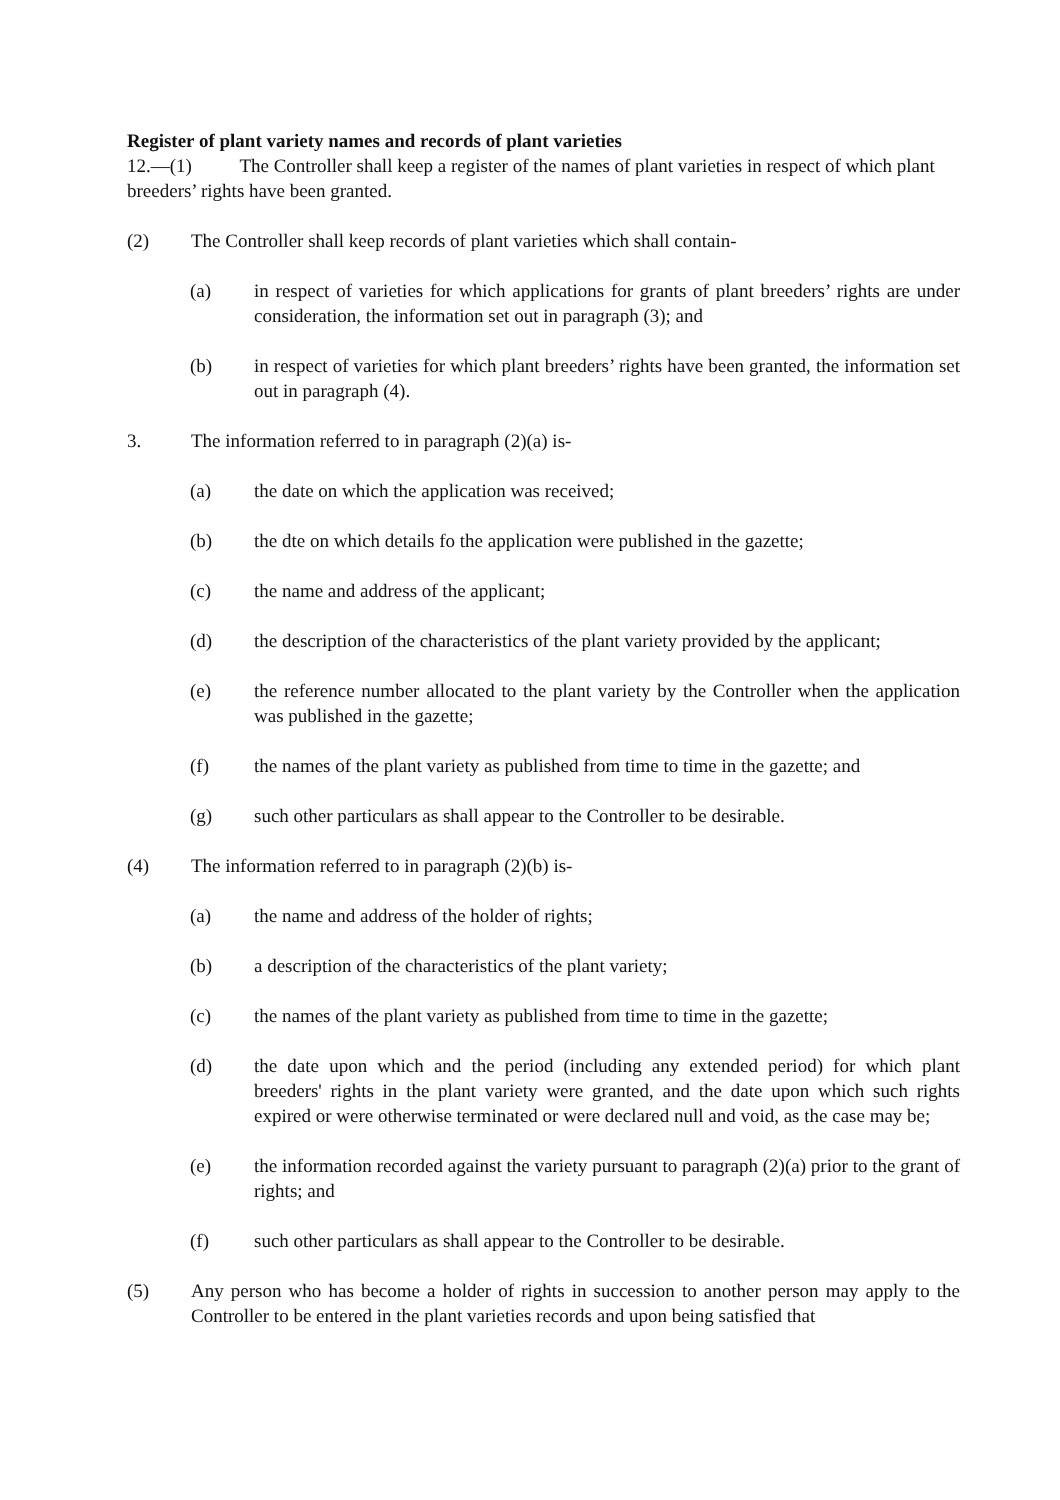Register of plant variety names and records of plant varieties
12.—(1) The Controller shall keep a register of the names of plant varieties in respect of which plant breeders’ rights have been granted.
(2) The Controller shall keep records of plant varieties which shall contain-
(a) in respect of varieties for which applications for grants of plant breeders’ rights are under consideration, the information set out in paragraph (3); and
(b) in respect of varieties for which plant breeders’ rights have been granted, the information set out in paragraph (4).
3. The information referred to in paragraph (2)(a) is-
(a) the date on which the application was received;
(b) the dte on which details fo the application were published in the gazette;
(c) the name and address of the applicant;
(d) the description of the characteristics of the plant variety provided by the applicant;
(e) the reference number allocated to the plant variety by the Controller when the application was published in the gazette;
(f) the names of the plant variety as published from time to time in the gazette; and
(g) such other particulars as shall appear to the Controller to be desirable.
(4) The information referred to in paragraph (2)(b) is-
(a) the name and address of the holder of rights;
(b) a description of the characteristics of the plant variety;
(c) the names of the plant variety as published from time to time in the gazette;
(d) the date upon which and the period (including any extended period) for which plant breeders' rights in the plant variety were granted, and the date upon which such rights expired or were otherwise terminated or were declared null and void, as the case may be;
(e) the information recorded against the variety pursuant to paragraph (2)(a) prior to the grant of rights; and
(f) such other particulars as shall appear to the Controller to be desirable.
(5) Any person who has become a holder of rights in succession to another person may apply to the Controller to be entered in the plant varieties records and upon being satisfied that